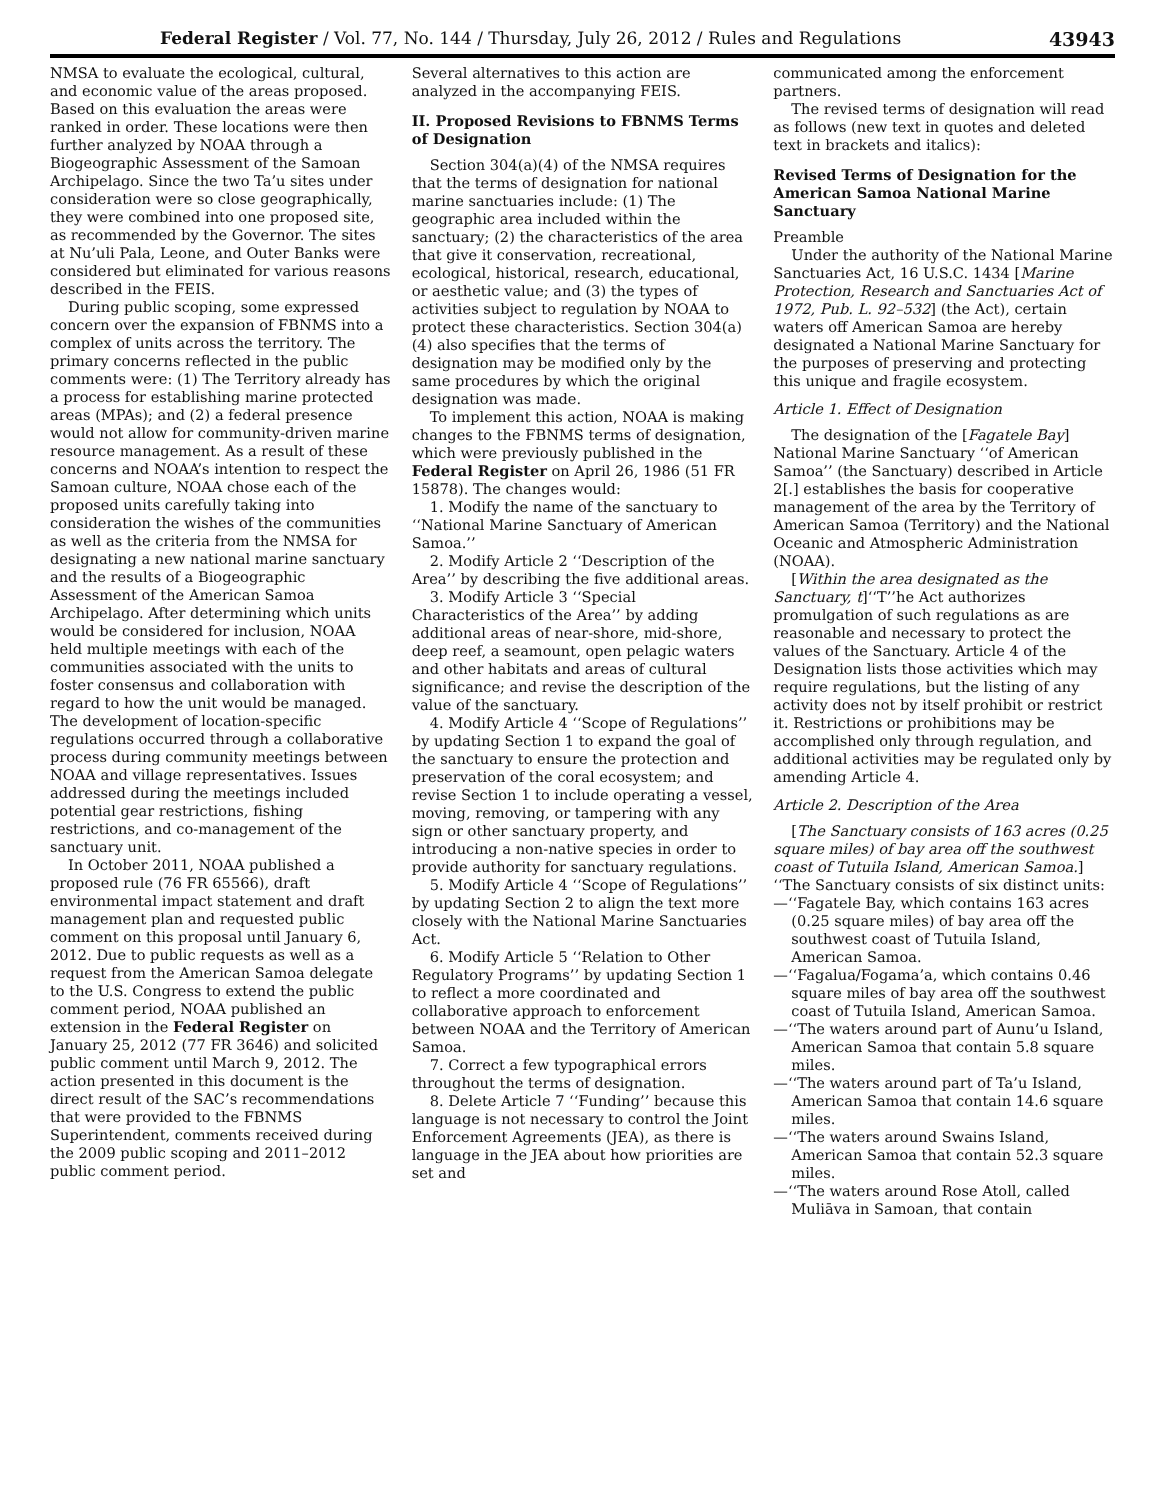Federal Register / Vol. 77, No. 144 / Thursday, July 26, 2012 / Rules and Regulations 43943
NMSA to evaluate the ecological, cultural, and economic value of the areas proposed. Based on this evaluation the areas were ranked in order. These locations were then further analyzed by NOAA through a Biogeographic Assessment of the Samoan Archipelago. Since the two Ta’u sites under consideration were so close geographically, they were combined into one proposed site, as recommended by the Governor. The sites at Nu’uli Pala, Leone, and Outer Banks were considered but eliminated for various reasons described in the FEIS.
During public scoping, some expressed concern over the expansion of FBNMS into a complex of units across the territory. The primary concerns reflected in the public comments were: (1) The Territory already has a process for establishing marine protected areas (MPAs); and (2) a federal presence would not allow for community-driven marine resource management. As a result of these concerns and NOAA’s intention to respect the Samoan culture, NOAA chose each of the proposed units carefully taking into consideration the wishes of the communities as well as the criteria from the NMSA for designating a new national marine sanctuary and the results of a Biogeographic Assessment of the American Samoa Archipelago. After determining which units would be considered for inclusion, NOAA held multiple meetings with each of the communities associated with the units to foster consensus and collaboration with regard to how the unit would be managed. The development of location-specific regulations occurred through a collaborative process during community meetings between NOAA and village representatives. Issues addressed during the meetings included potential gear restrictions, fishing restrictions, and co-management of the sanctuary unit.
In October 2011, NOAA published a proposed rule (76 FR 65566), draft environmental impact statement and draft management plan and requested public comment on this proposal until January 6, 2012. Due to public requests as well as a request from the American Samoa delegate to the U.S. Congress to extend the public comment period, NOAA published an extension in the Federal Register on January 25, 2012 (77 FR 3646) and solicited public comment until March 9, 2012. The action presented in this document is the direct result of the SAC’s recommendations that were provided to the FBNMS Superintendent, comments received during the 2009 public scoping and 2011–2012 public comment period.
Several alternatives to this action are analyzed in the accompanying FEIS.
II. Proposed Revisions to FBNMS Terms of Designation
Section 304(a)(4) of the NMSA requires that the terms of designation for national marine sanctuaries include: (1) The geographic area included within the sanctuary; (2) the characteristics of the area that give it conservation, recreational, ecological, historical, research, educational, or aesthetic value; and (3) the types of activities subject to regulation by NOAA to protect these characteristics. Section 304(a)(4) also specifies that the terms of designation may be modified only by the same procedures by which the original designation was made.
To implement this action, NOAA is making changes to the FBNMS terms of designation, which were previously published in the Federal Register on April 26, 1986 (51 FR 15878). The changes would:
1. Modify the name of the sanctuary to ‘‘National Marine Sanctuary of American Samoa.’’
2. Modify Article 2 ‘‘Description of the Area’’ by describing the five additional areas.
3. Modify Article 3 ‘‘Special Characteristics of the Area’’ by adding additional areas of near-shore, mid-shore, deep reef, a seamount, open pelagic waters and other habitats and areas of cultural significance; and revise the description of the value of the sanctuary.
4. Modify Article 4 ‘‘Scope of Regulations’’ by updating Section 1 to expand the goal of the sanctuary to ensure the protection and preservation of the coral ecosystem; and revise Section 1 to include operating a vessel, moving, removing, or tampering with any sign or other sanctuary property, and introducing a non-native species in order to provide authority for sanctuary regulations.
5. Modify Article 4 ‘‘Scope of Regulations’’ by updating Section 2 to align the text more closely with the National Marine Sanctuaries Act.
6. Modify Article 5 ‘‘Relation to Other Regulatory Programs’’ by updating Section 1 to reflect a more coordinated and collaborative approach to enforcement between NOAA and the Territory of American Samoa.
7. Correct a few typographical errors throughout the terms of designation.
8. Delete Article 7 ‘‘Funding’’ because this language is not necessary to control the Joint Enforcement Agreements (JEA), as there is language in the JEA about how priorities are set and
communicated among the enforcement partners.
The revised terms of designation will read as follows (new text in quotes and deleted text in brackets and italics):
Revised Terms of Designation for the American Samoa National Marine Sanctuary
Preamble
Under the authority of the National Marine Sanctuaries Act, 16 U.S.C. 1434 [Marine Protection, Research and Sanctuaries Act of 1972, Pub. L. 92–532] (the Act), certain waters off American Samoa are hereby designated a National Marine Sanctuary for the purposes of preserving and protecting this unique and fragile ecosystem.
Article 1. Effect of Designation
The designation of the [Fagatele Bay] National Marine Sanctuary ‘‘of American Samoa’’ (the Sanctuary) described in Article 2[.] establishes the basis for cooperative management of the area by the Territory of American Samoa (Territory) and the National Oceanic and Atmospheric Administration (NOAA).
[Within the area designated as the Sanctuary, t]‘‘T’’he Act authorizes promulgation of such regulations as are reasonable and necessary to protect the values of the Sanctuary. Article 4 of the Designation lists those activities which may require regulations, but the listing of any activity does not by itself prohibit or restrict it. Restrictions or prohibitions may be accomplished only through regulation, and additional activities may be regulated only by amending Article 4.
Article 2. Description of the Area
[The Sanctuary consists of 163 acres (0.25 square miles) of bay area off the southwest coast of Tutuila Island, American Samoa.] ‘‘The Sanctuary consists of six distinct units:
—‘‘Fagatele Bay, which contains 163 acres (0.25 square miles) of bay area off the southwest coast of Tutuila Island, American Samoa.
—‘‘Fagalua/Fogama’a, which contains 0.46 square miles of bay area off the southwest coast of Tutuila Island, American Samoa.
—‘‘The waters around part of Aunu’u Island, American Samoa that contain 5.8 square miles.
—‘‘The waters around part of Ta’u Island, American Samoa that contain 14.6 square miles.
—‘‘The waters around Swains Island, American Samoa that contain 52.3 square miles.
—‘‘The waters around Rose Atoll, called Muliāva in Samoan, that contain